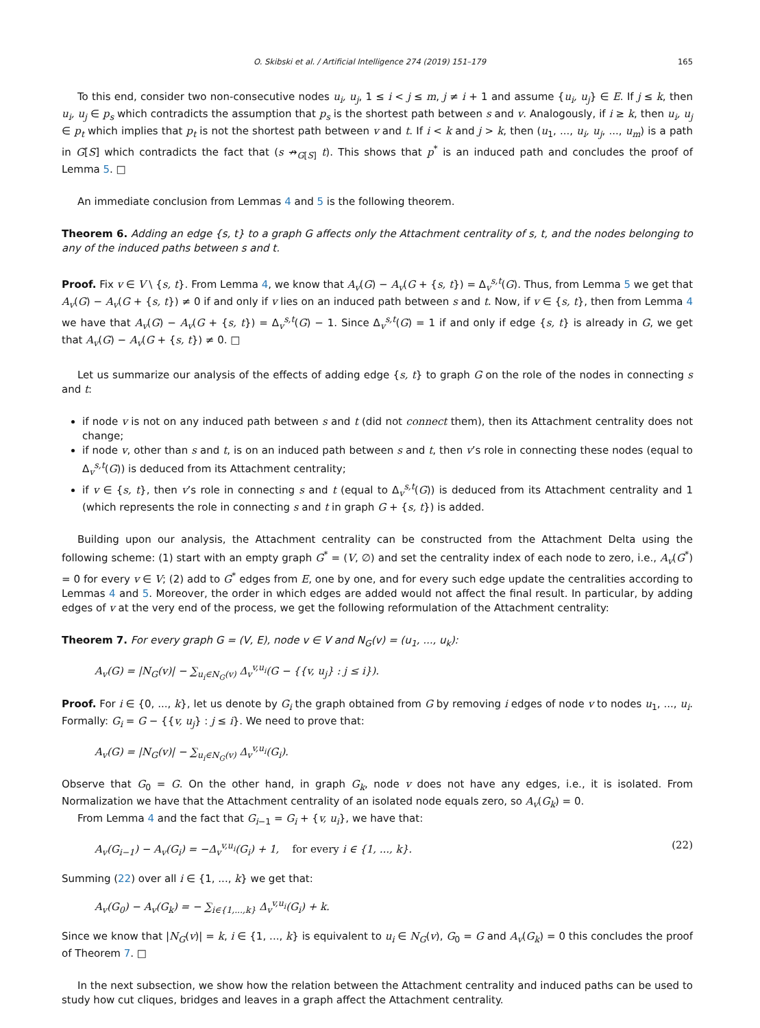O. Skibski et al. / Artificial Intelligence 274 (2019) 151–179 165
To this end, consider two non-consecutive nodes u<sub>i</sub>, u<sub>j</sub>, 1 ≤ i < j ≤ m, j ≠ i + 1 and assume {u<sub>i</sub>, u<sub>j</sub>} ∈ E. If j ≤ k, then u<sub>i</sub>, u<sub>j</sub> ∈ p<sub>s</sub> which contradicts the assumption that p<sub>s</sub> is the shortest path between s and v. Analogously, if i ≥ k, then u<sub>i</sub>, u<sub>j</sub> ∈ p<sub>t</sub> which implies that p<sub>t</sub> is not the shortest path between v and t. If i < k and j > k, then (u<sub>1</sub>, ..., u<sub>i</sub>, u<sub>j</sub>, ..., u<sub>m</sub>) is a path in G[S] which contradicts the fact that (s ↛<sub>G[S]</sub> t). This shows that p<sup>*</sup> is an induced path and concludes the proof of Lemma 5. □
An immediate conclusion from Lemmas 4 and 5 is the following theorem.
Theorem 6. Adding an edge {s, t} to a graph G affects only the Attachment centrality of s, t, and the nodes belonging to any of the induced paths between s and t.
Proof. Fix v ∈ V \ {s, t}. From Lemma 4, we know that A<sub>v</sub>(G) − A<sub>v</sub>(G + {s, t}) = Δ<sub>v</sub><sup>s,t</sup>(G). Thus, from Lemma 5 we get that A<sub>v</sub>(G) − A<sub>v</sub>(G + {s, t}) ≠ 0 if and only if v lies on an induced path between s and t. Now, if v ∈ {s, t}, then from Lemma 4 we have that A<sub>v</sub>(G) − A<sub>v</sub>(G + {s, t}) = Δ<sub>v</sub><sup>s,t</sup>(G) − 1. Since Δ<sub>v</sub><sup>s,t</sup>(G) = 1 if and only if edge {s, t} is already in G, we get that A<sub>v</sub>(G) − A<sub>v</sub>(G + {s, t}) ≠ 0. □
Let us summarize our analysis of the effects of adding edge {s, t} to graph G on the role of the nodes in connecting s and t:
if node v is not on any induced path between s and t (did not connect them), then its Attachment centrality does not change;
if node v, other than s and t, is on an induced path between s and t, then v’s role in connecting these nodes (equal to Δ<sub>v</sub><sup>s,t</sup>(G)) is deduced from its Attachment centrality;
if v ∈ {s, t}, then v’s role in connecting s and t (equal to Δ<sub>v</sub><sup>s,t</sup>(G)) is deduced from its Attachment centrality and 1 (which represents the role in connecting s and t in graph G + {s, t}) is added.
Building upon our analysis, the Attachment centrality can be constructed from the Attachment Delta using the following scheme: (1) start with an empty graph G<sup>*</sup> = (V, ∅) and set the centrality index of each node to zero, i.e., A<sub>v</sub>(G<sup>*</sup>) = 0 for every v ∈ V; (2) add to G<sup>*</sup> edges from E, one by one, and for every such edge update the centralities according to Lemmas 4 and 5. Moreover, the order in which edges are added would not affect the final result. In particular, by adding edges of v at the very end of the process, we get the following reformulation of the Attachment centrality:
Theorem 7. For every graph G = (V, E), node v ∈ V and N<sub>G</sub>(v) = (u<sub>1</sub>, ..., u<sub>k</sub>):
A<sub>v</sub>(G) = |N<sub>G</sub>(v)| − ∑<sub>u<sub>i</sub>∈N<sub>G</sub>(v)</sub> Δ<sub>v</sub><sup>v,u<sub>i</sub></sup>(G − {{v, u<sub>j</sub>} : j ≤ i}).
Proof. For i ∈ {0, ..., k}, let us denote by G<sub>i</sub> the graph obtained from G by removing i edges of node v to nodes u<sub>1</sub>, ..., u<sub>i</sub>. Formally: G<sub>i</sub> = G − {{v, u<sub>j</sub>} : j ≤ i}. We need to prove that:
A<sub>v</sub>(G) = |N<sub>G</sub>(v)| − ∑<sub>u<sub>i</sub>∈N<sub>G</sub>(v)</sub> Δ<sub>v</sub><sup>v,u<sub>i</sub></sup>(G<sub>i</sub>).
Observe that G<sub>0</sub> = G. On the other hand, in graph G<sub>k</sub>, node v does not have any edges, i.e., it is isolated. From Normalization we have that the Attachment centrality of an isolated node equals zero, so A<sub>v</sub>(G<sub>k</sub>) = 0.
From Lemma 4 and the fact that G<sub>i−1</sub> = G<sub>i</sub> + {v, u<sub>i</sub>}, we have that:
A<sub>v</sub>(G<sub>i−1</sub>) − A<sub>v</sub>(G<sub>i</sub>) = −Δ<sub>v</sub><sup>v,u<sub>i</sub></sup>(G<sub>i</sub>) + 1, for every i ∈ {1, ..., k}. (22)
Summing (22) over all i ∈ {1, ..., k} we get that:
A<sub>v</sub>(G<sub>0</sub>) − A<sub>v</sub>(G<sub>k</sub>) = − ∑<sub>i∈{1,...,k}</sub> Δ<sub>v</sub><sup>v,u<sub>i</sub></sup>(G<sub>i</sub>) + k.
Since we know that |N<sub>G</sub>(v)| = k, i ∈ {1, ..., k} is equivalent to u<sub>i</sub> ∈ N<sub>G</sub>(v), G<sub>0</sub> = G and A<sub>v</sub>(G<sub>k</sub>) = 0 this concludes the proof of Theorem 7. □
In the next subsection, we show how the relation between the Attachment centrality and induced paths can be used to study how cut cliques, bridges and leaves in a graph affect the Attachment centrality.